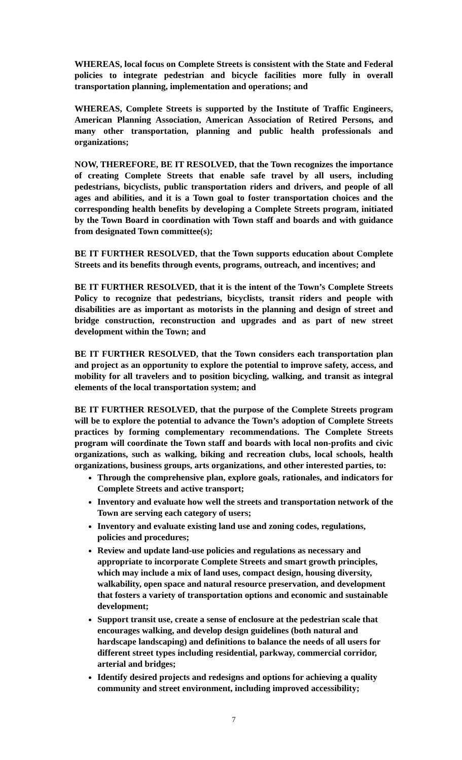WHEREAS, local focus on Complete Streets is consistent with the State and Federal policies to integrate pedestrian and bicycle facilities more fully in overall transportation planning, implementation and operations; and
WHEREAS, Complete Streets is supported by the Institute of Traffic Engineers, American Planning Association, American Association of Retired Persons, and many other transportation, planning and public health professionals and organizations;
NOW, THEREFORE, BE IT RESOLVED, that the Town recognizes the importance of creating Complete Streets that enable safe travel by all users, including pedestrians, bicyclists, public transportation riders and drivers, and people of all ages and abilities, and it is a Town goal to foster transportation choices and the corresponding health benefits by developing a Complete Streets program, initiated by the Town Board in coordination with Town staff and boards and with guidance from designated Town committee(s);
BE IT FURTHER RESOLVED, that the Town supports education about Complete Streets and its benefits through events, programs, outreach, and incentives; and
BE IT FURTHER RESOLVED, that it is the intent of the Town’s Complete Streets Policy to recognize that pedestrians, bicyclists, transit riders and people with disabilities are as important as motorists in the planning and design of street and bridge construction, reconstruction and upgrades and as part of new street development within the Town; and
BE IT FURTHER RESOLVED, that the Town considers each transportation plan and project as an opportunity to explore the potential to improve safety, access, and mobility for all travelers and to position bicycling, walking, and transit as integral elements of the local transportation system; and
BE IT FURTHER RESOLVED, that the purpose of the Complete Streets program will be to explore the potential to advance the Town’s adoption of Complete Streets practices by forming complementary recommendations. The Complete Streets program will coordinate the Town staff and boards with local non-profits and civic organizations, such as walking, biking and recreation clubs, local schools, health organizations, business groups, arts organizations, and other interested parties, to:
Through the comprehensive plan, explore goals, rationales, and indicators for Complete Streets and active transport;
Inventory and evaluate how well the streets and transportation network of the Town are serving each category of users;
Inventory and evaluate existing land use and zoning codes, regulations, policies and procedures;
Review and update land-use policies and regulations as necessary and appropriate to incorporate Complete Streets and smart growth principles, which may include a mix of land uses, compact design, housing diversity, walkability, open space and natural resource preservation, and development that fosters a variety of transportation options and economic and sustainable development;
Support transit use, create a sense of enclosure at the pedestrian scale that encourages walking, and develop design guidelines (both natural and hardscape landscaping) and definitions to balance the needs of all users for different street types including residential, parkway, commercial corridor, arterial and bridges;
Identify desired projects and redesigns and options for achieving a quality community and street environment, including improved accessibility;
7